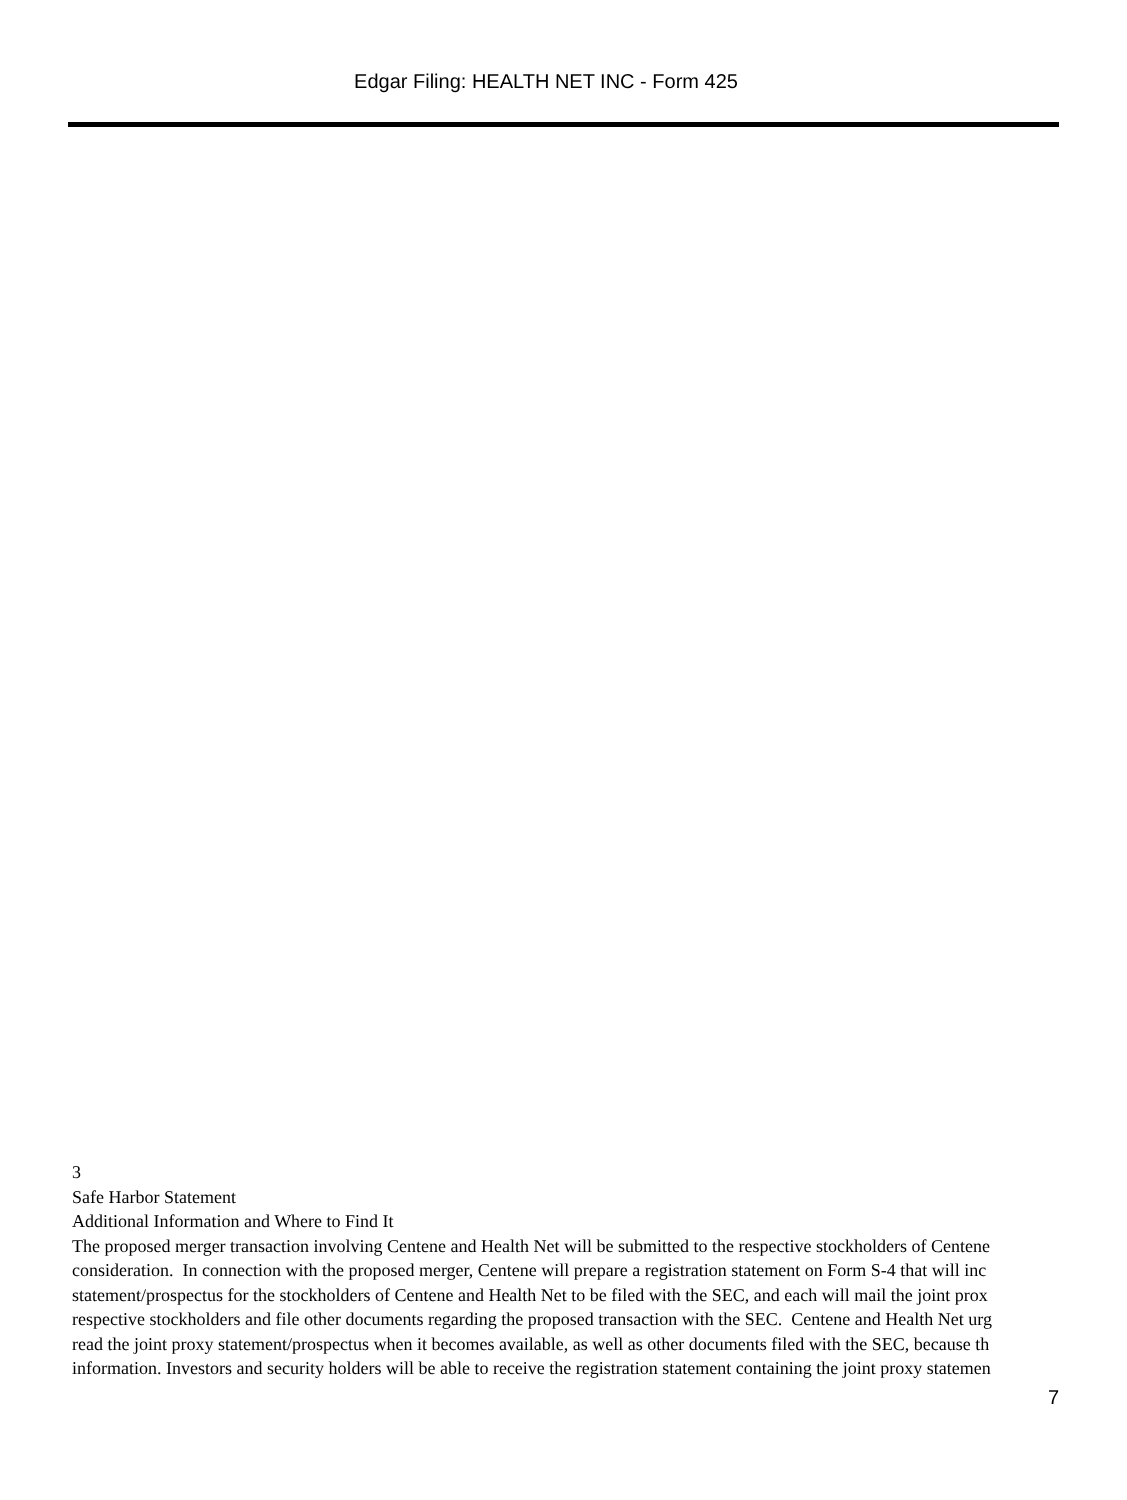Edgar Filing: HEALTH NET INC - Form 425
3
Safe Harbor Statement
Additional Information and Where to Find It
The proposed merger transaction involving Centene and Health Net will be submitted to the respective stockholders of Centene
consideration. In connection with the proposed merger, Centene will prepare a registration statement on Form S-4 that will inc
statement/prospectus for the stockholders of Centene and Health Net to be filed with the SEC, and each will mail the joint prox
respective stockholders and file other documents regarding the proposed transaction with the SEC. Centene and Health Net urg
read the joint proxy statement/prospectus when it becomes available, as well as other documents filed with the SEC, because th
information. Investors and security holders will be able to receive the registration statement containing the joint proxy statemen
7